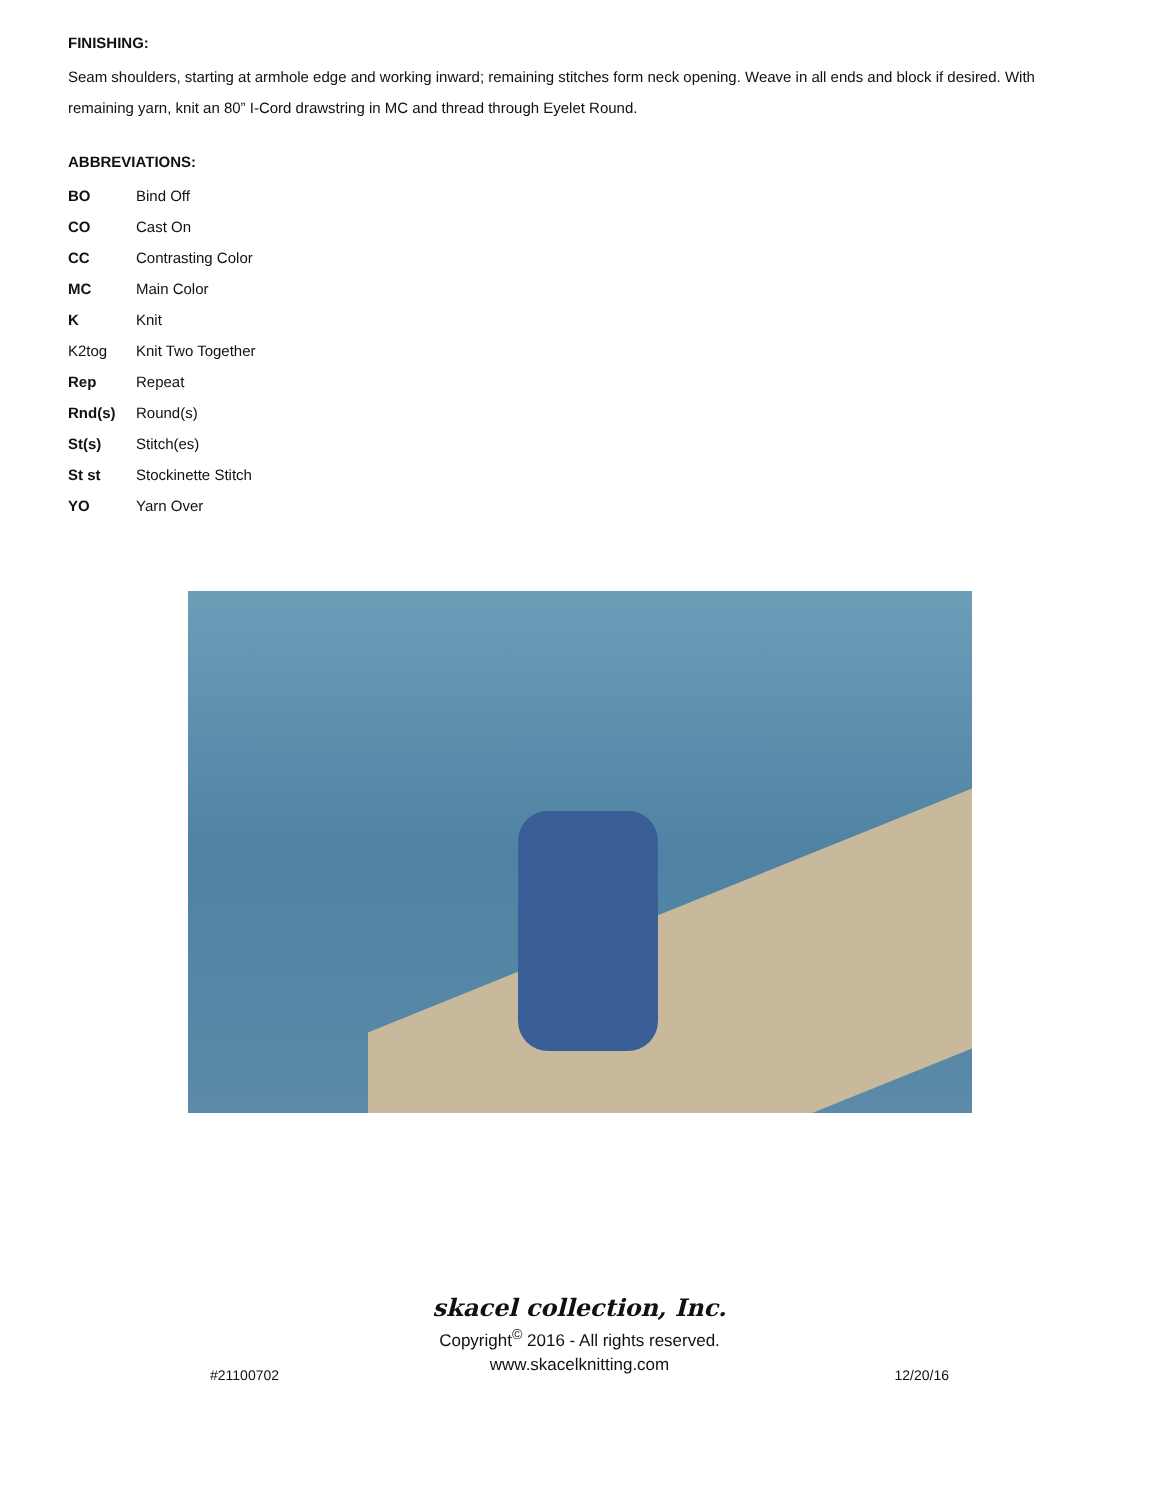FINISHING:
Seam shoulders, starting at armhole edge and working inward; remaining stitches form neck opening. Weave in all ends and block if desired. With remaining yarn, knit an 80” I-Cord drawstring in MC and thread through Eyelet Round.
ABBREVIATIONS:
| BO | Bind Off |
| CO | Cast On |
| CC | Contrasting Color |
| MC | Main Color |
| K | Knit |
| K2tog | Knit Two Together |
| Rep | Repeat |
| Rnd(s) | Round(s) |
| St(s) | Stitch(es) |
| St st | Stockinette Stitch |
| YO | Yarn Over |
skacel collection, Inc.
Copyright<sup>©</sup> 2016 - All rights reserved.
www.skacelknitting.com
#21100702 12/20/16